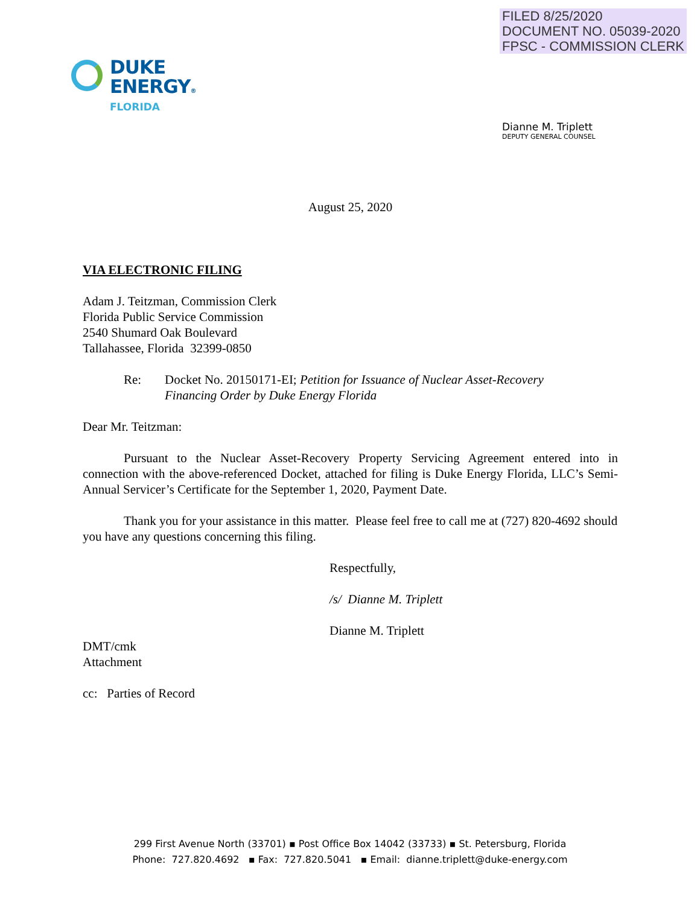FILED 8/25/2020
DOCUMENT NO. 05039-2020
FPSC - COMMISSION CLERK
DUKE
ENERGY®
FLORIDA
Dianne M. Triplett
DEPUTY GENERAL COUNSEL
August 25, 2020
VIA ELECTRONIC FILING
Adam J. Teitzman, Commission Clerk
Florida Public Service Commission
2540 Shumard Oak Boulevard
Tallahassee, Florida 32399-0850
Re: Docket No. 20150171-EI; Petition for Issuance of Nuclear Asset-Recovery
Financing Order by Duke Energy Florida
Dear Mr. Teitzman:
Pursuant to the Nuclear Asset-Recovery Property Servicing Agreement entered into in connection with the above-referenced Docket, attached for filing is Duke Energy Florida, LLC’s Semi-Annual Servicer’s Certificate for the September 1, 2020, Payment Date.
Thank you for your assistance in this matter. Please feel free to call me at (727) 820-4692 should you have any questions concerning this filing.
Respectfully,
/s/ Dianne M. Triplett
Dianne M. Triplett
DMT/cmk
Attachment
cc: Parties of Record
299 First Avenue North (33701) ▪ Post Office Box 14042 (33733) ▪ St. Petersburg, Florida
Phone: 727.820.4692 ▪ Fax: 727.820.5041 ▪ Email: dianne.triplett@duke-energy.com